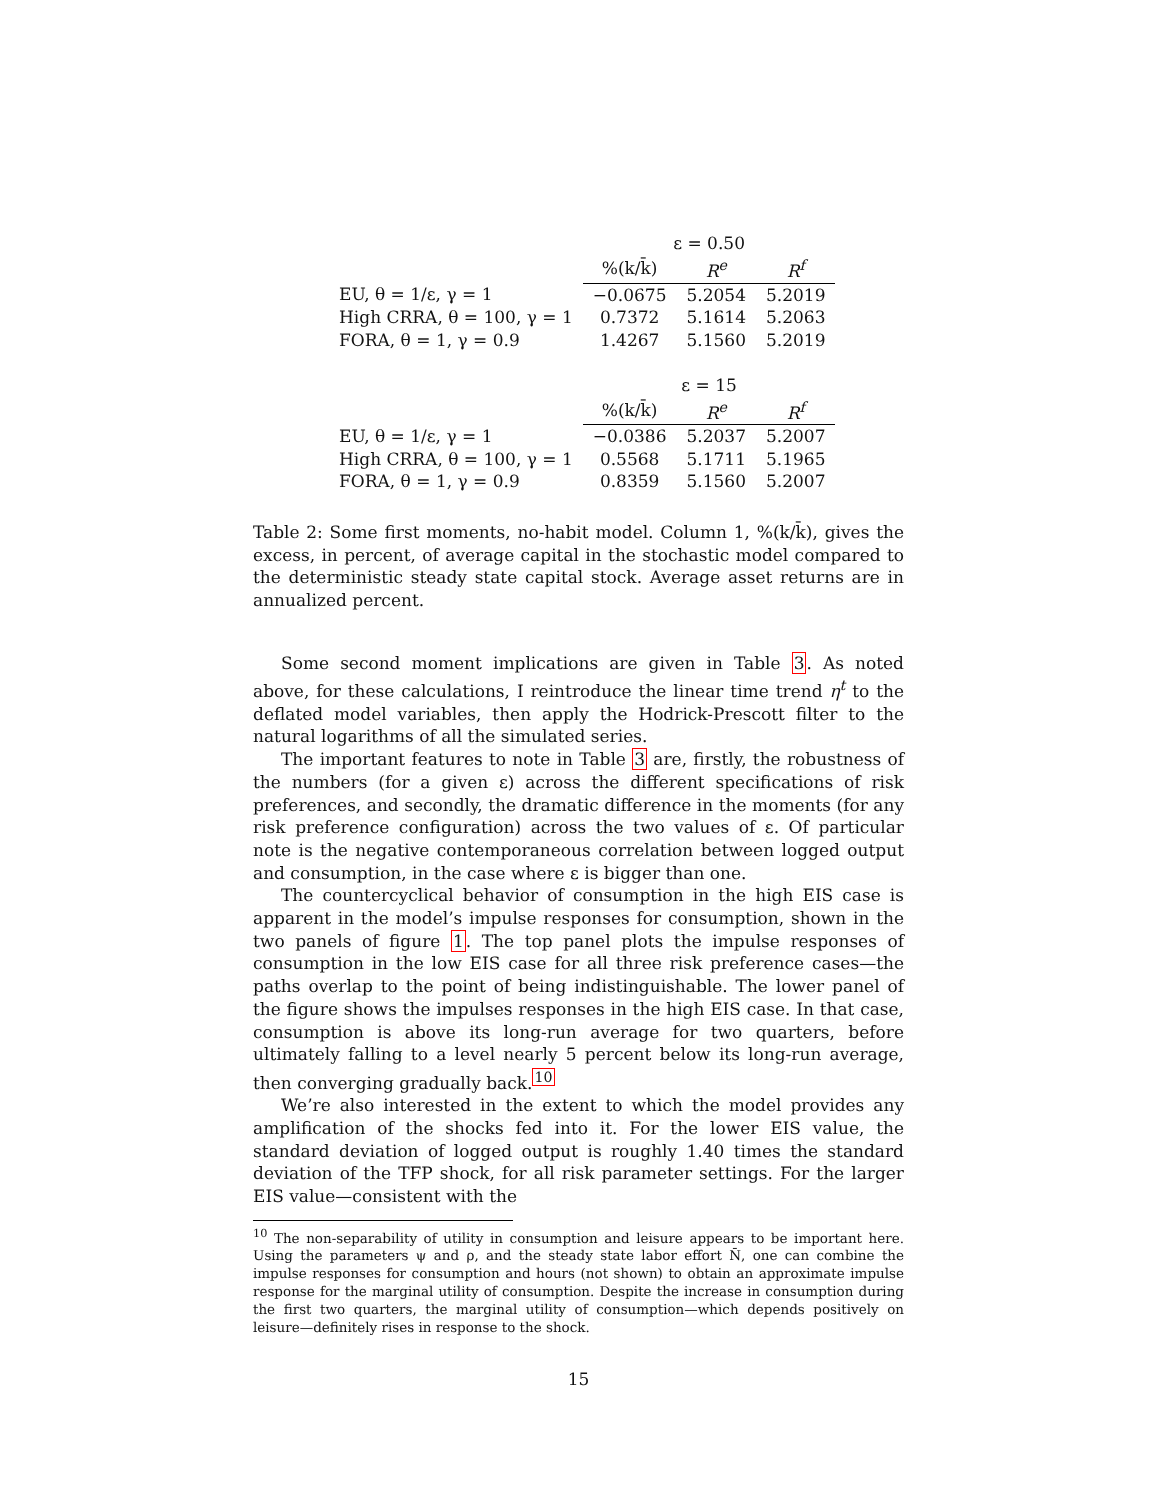| | ε = 0.50 | | |
| --- | --- | --- | --- |
| | %(k/k̄) | R<sup>e</sup> | R<sup>f</sup> |
| EU, θ = 1/ε, γ = 1 | −0.0675 | 5.2054 | 5.2019 |
| High CRRA, θ = 100, γ = 1 | 0.7372 | 5.1614 | 5.2063 |
| FORA, θ = 1, γ = 0.9 | 1.4267 | 5.1560 | 5.2019 |
| | ε = 15 | | |
| | %(k/k̄) | R<sup>e</sup> | R<sup>f</sup> |
| EU, θ = 1/ε, γ = 1 | −0.0386 | 5.2037 | 5.2007 |
| High CRRA, θ = 100, γ = 1 | 0.5568 | 5.1711 | 5.1965 |
| FORA, θ = 1, γ = 0.9 | 0.8359 | 5.1560 | 5.2007 |
Table 2: Some first moments, no-habit model. Column 1, %(k/k̄), gives the excess, in percent, of average capital in the stochastic model compared to the deterministic steady state capital stock. Average asset returns are in annualized percent.
Some second moment implications are given in Table 3. As noted above, for these calculations, I reintroduce the linear time trend η<sup>t</sup> to the deflated model variables, then apply the Hodrick-Prescott filter to the natural logarithms of all the simulated series.
The important features to note in Table 3 are, firstly, the robustness of the numbers (for a given ε) across the different specifications of risk preferences, and secondly, the dramatic difference in the moments (for any risk preference configuration) across the two values of ε. Of particular note is the negative contemporaneous correlation between logged output and consumption, in the case where ε is bigger than one.
The countercyclical behavior of consumption in the high EIS case is apparent in the model’s impulse responses for consumption, shown in the two panels of figure 1. The top panel plots the impulse responses of consumption in the low EIS case for all three risk preference cases—the paths overlap to the point of being indistinguishable. The lower panel of the figure shows the impulses responses in the high EIS case. In that case, consumption is above its long-run average for two quarters, before ultimately falling to a level nearly 5 percent below its long-run average, then converging gradually back.<sup>10</sup>
We’re also interested in the extent to which the model provides any amplification of the shocks fed into it. For the lower EIS value, the standard deviation of logged output is roughly 1.40 times the standard deviation of the TFP shock, for all risk parameter settings. For the larger EIS value—consistent with the
<sup>10</sup> The non-separability of utility in consumption and leisure appears to be important here. Using the parameters ψ and ρ, and the steady state labor effort N̄, one can combine the impulse responses for consumption and hours (not shown) to obtain an approximate impulse response for the marginal utility of consumption. Despite the increase in consumption during the first two quarters, the marginal utility of consumption—which depends positively on leisure—definitely rises in response to the shock.
15